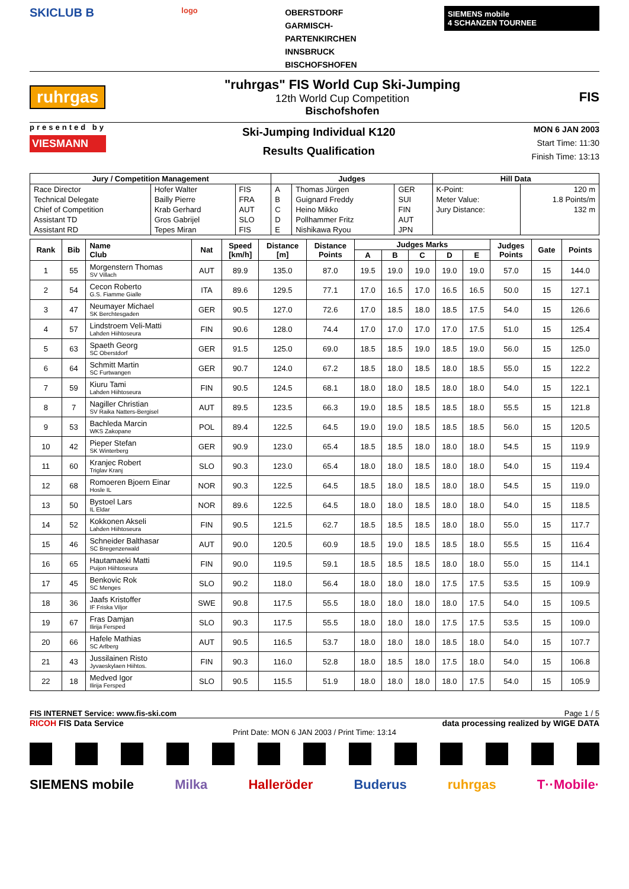SKICLUB B
logo
OBERSTDORF
GARMISCH-
PARTENKIRCHEN
INNSBRUCK
BISCHOFSHOFEN
SIEMENS mobile
4 SCHANZEN TOURNEE
ruhrgas
"ruhrgas" FIS World Cup Ski-Jumping
12th World Cup Competition
Bischofshofen
FIS
presented by
VIESMANN
Ski-Jumping Individual K120
Results Qualification
MON 6 JAN 2003
Start Time: 11:30
Finish Time: 13:13
| Jury / Competition Management | | | Judges | | | Hill Data | |
| --- | --- | --- | --- | --- | --- | --- | --- |
| Race Director | Hofer Walter | FIS | A | Thomas Jürgen | GER | K-Point: | 120 m |
| Technical Delegate | Bailly Pierre | FRA | B | Guignard Freddy | SUI | Meter Value: | 1.8 Points/m |
| Chief of Competition | Krab Gerhard | AUT | C | Heino Mikko | FIN | Jury Distance: | 132 m |
| Assistant TD | Gros Gabrijel | SLO | D | Pollhammer Fritz | AUT | | |
| Assistant RD | Tepes Miran | FIS | E | Nishikawa Ryou | JPN | | |
| Rank | Bib | Name Club | Nat | Speed [km/h] | Distance [m] | Distance Points | Judges Marks | | | | | Judges Points | Gate | Points |
| --- | --- | --- | --- | --- | --- | --- | --- | --- | --- | --- | --- | --- | --- | --- |
| | | | | | | | A | B | C | D | E | | | |
| 1 | 55 | Morgenstern Thomas SV Villach | AUT | 89.9 | 135.0 | 87.0 | 19.5 | 19.0 | 19.0 | 19.0 | 19.0 | 57.0 | 15 | 144.0 |
| 2 | 54 | Cecon Roberto G.S. Fiamme Gialle | ITA | 89.6 | 129.5 | 77.1 | 17.0 | 16.5 | 17.0 | 16.5 | 16.5 | 50.0 | 15 | 127.1 |
| 3 | 47 | Neumayer Michael SK Berchtesgaden | GER | 90.5 | 127.0 | 72.6 | 17.0 | 18.5 | 18.0 | 18.5 | 17.5 | 54.0 | 15 | 126.6 |
| 4 | 57 | Lindstroem Veli-Matti Lahden Hiihtoseura | FIN | 90.6 | 128.0 | 74.4 | 17.0 | 17.0 | 17.0 | 17.0 | 17.5 | 51.0 | 15 | 125.4 |
| 5 | 63 | Spaeth Georg SC Oberstdorf | GER | 91.5 | 125.0 | 69.0 | 18.5 | 18.5 | 19.0 | 18.5 | 19.0 | 56.0 | 15 | 125.0 |
| 6 | 64 | Schmitt Martin SC Furtwangen | GER | 90.7 | 124.0 | 67.2 | 18.5 | 18.0 | 18.5 | 18.0 | 18.5 | 55.0 | 15 | 122.2 |
| 7 | 59 | Kiuru Tami Lahden Hiihtoseura | FIN | 90.5 | 124.5 | 68.1 | 18.0 | 18.0 | 18.5 | 18.0 | 18.0 | 54.0 | 15 | 122.1 |
| 8 | 7 | Nagiller Christian SV Raika Natters-Bergisel | AUT | 89.5 | 123.5 | 66.3 | 19.0 | 18.5 | 18.5 | 18.5 | 18.0 | 55.5 | 15 | 121.8 |
| 9 | 53 | Bachleda Marcin WKS Zakopane | POL | 89.4 | 122.5 | 64.5 | 19.0 | 19.0 | 18.5 | 18.5 | 18.5 | 56.0 | 15 | 120.5 |
| 10 | 42 | Pieper Stefan SK Winterberg | GER | 90.9 | 123.0 | 65.4 | 18.5 | 18.5 | 18.0 | 18.0 | 18.0 | 54.5 | 15 | 119.9 |
| 11 | 60 | Kranjec Robert Triglav Kranj | SLO | 90.3 | 123.0 | 65.4 | 18.0 | 18.0 | 18.5 | 18.0 | 18.0 | 54.0 | 15 | 119.4 |
| 12 | 68 | Romoeren Bjoern Einar Hosle IL | NOR | 90.3 | 122.5 | 64.5 | 18.5 | 18.0 | 18.5 | 18.0 | 18.0 | 54.5 | 15 | 119.0 |
| 13 | 50 | Bystoel Lars IL Eldar | NOR | 89.6 | 122.5 | 64.5 | 18.0 | 18.0 | 18.5 | 18.0 | 18.0 | 54.0 | 15 | 118.5 |
| 14 | 52 | Kokkonen Akseli Lahden Hiihtoseura | FIN | 90.5 | 121.5 | 62.7 | 18.5 | 18.5 | 18.5 | 18.0 | 18.0 | 55.0 | 15 | 117.7 |
| 15 | 46 | Schneider Balthasar SC Bregenzerwald | AUT | 90.0 | 120.5 | 60.9 | 18.5 | 19.0 | 18.5 | 18.5 | 18.0 | 55.5 | 15 | 116.4 |
| 16 | 65 | Hautamaeki Matti Puijon Hiihtoseura | FIN | 90.0 | 119.5 | 59.1 | 18.5 | 18.5 | 18.5 | 18.0 | 18.0 | 55.0 | 15 | 114.1 |
| 17 | 45 | Benkovic Rok SC Menges | SLO | 90.2 | 118.0 | 56.4 | 18.0 | 18.0 | 18.0 | 17.5 | 17.5 | 53.5 | 15 | 109.9 |
| 18 | 36 | Jaafs Kristoffer IF Friska Viljor | SWE | 90.8 | 117.5 | 55.5 | 18.0 | 18.0 | 18.0 | 18.0 | 17.5 | 54.0 | 15 | 109.5 |
| 19 | 67 | Fras Damjan Ilirija Fersped | SLO | 90.3 | 117.5 | 55.5 | 18.0 | 18.0 | 18.0 | 17.5 | 17.5 | 53.5 | 15 | 109.0 |
| 20 | 66 | Hafele Mathias SC Arlberg | AUT | 90.5 | 116.5 | 53.7 | 18.0 | 18.0 | 18.0 | 18.5 | 18.0 | 54.0 | 15 | 107.7 |
| 21 | 43 | Jussilainen Risto Jyvaeskylaen Hiihtos. | FIN | 90.3 | 116.0 | 52.8 | 18.0 | 18.5 | 18.0 | 17.5 | 18.0 | 54.0 | 15 | 106.8 |
| 22 | 18 | Medved Igor Ilirija Fersped | SLO | 90.5 | 115.5 | 51.9 | 18.0 | 18.0 | 18.0 | 18.0 | 17.5 | 54.0 | 15 | 105.9 |
FIS INTERNET Service: www.fis-ski.com Page 1 / 5
RICOH FIS Data Service data processing realized by WIGE DATA
Print Date: MON 6 JAN 2003 / Print Time: 13:14
SIEMENS mobile Milka Halleröder Buderus ruhrgas T··Mobile·